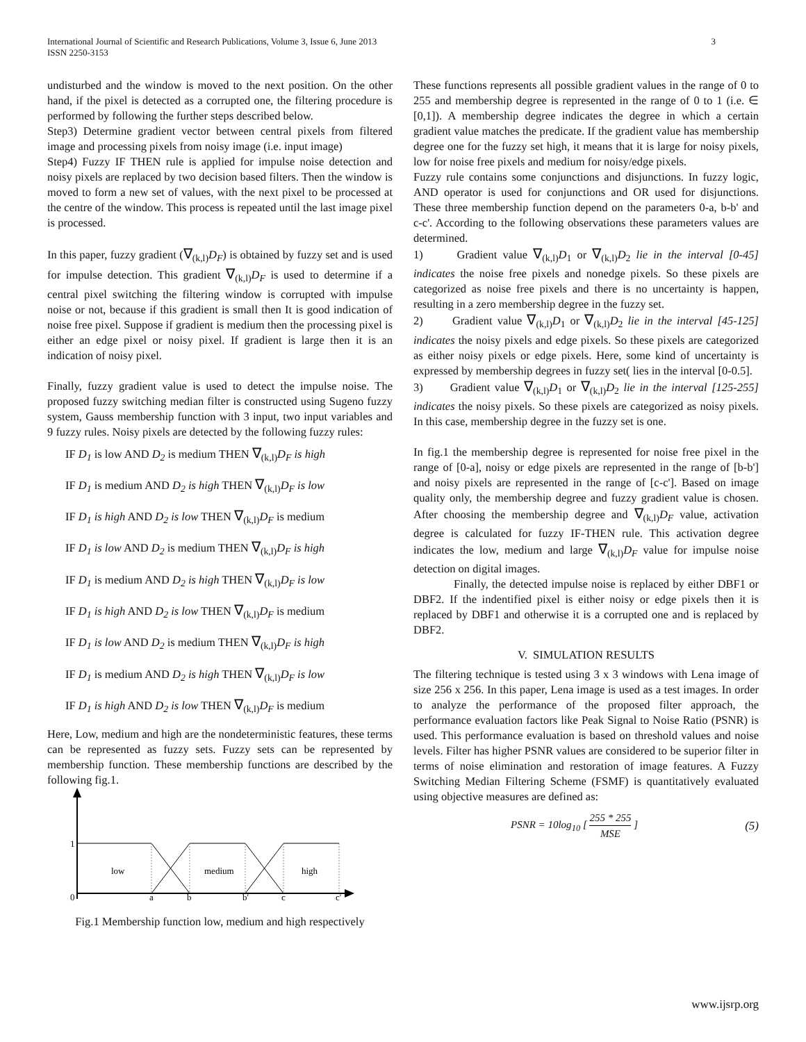International Journal of Scientific and Research Publications, Volume 3, Issue 6, June 2013
ISSN 2250-3153 3
undisturbed and the window is moved to the next position. On the other hand, if the pixel is detected as a corrupted one, the filtering procedure is performed by following the further steps described below.
Step3) Determine gradient vector between central pixels from filtered image and processing pixels from noisy image (i.e. input image)
Step4) Fuzzy IF THEN rule is applied for impulse noise detection and noisy pixels are replaced by two decision based filters. Then the window is moved to form a new set of values, with the next pixel to be processed at the centre of the window. This process is repeated until the last image pixel is processed.
In this paper, fuzzy gradient (∇<sub>(k,l)</sub>D<sub>F</sub>) is obtained by fuzzy set and is used for impulse detection. This gradient ∇<sub>(k,l)</sub>D<sub>F</sub> is used to determine if a central pixel switching the filtering window is corrupted with impulse noise or not, because if this gradient is small then It is good indication of noise free pixel. Suppose if gradient is medium then the processing pixel is either an edge pixel or noisy pixel. If gradient is large then it is an indication of noisy pixel.
Finally, fuzzy gradient value is used to detect the impulse noise. The proposed fuzzy switching median filter is constructed using Sugeno fuzzy system, Gauss membership function with 3 input, two input variables and 9 fuzzy rules. Noisy pixels are detected by the following fuzzy rules:
IF D<sub>1</sub> is low AND D<sub>2</sub> is medium THEN ∇<sub>(k,l)</sub>D<sub>F</sub> is high
IF D<sub>1</sub> is medium AND D<sub>2</sub> is high THEN ∇<sub>(k,l)</sub>D<sub>F</sub> is low
IF D<sub>1</sub> is high AND D<sub>2</sub> is low THEN ∇<sub>(k,l)</sub>D<sub>F</sub> is medium
IF D<sub>1</sub> is low AND D<sub>2</sub> is medium THEN ∇<sub>(k,l)</sub>D<sub>F</sub> is high
IF D<sub>1</sub> is medium AND D<sub>2</sub> is high THEN ∇<sub>(k,l)</sub>D<sub>F</sub> is low
IF D<sub>1</sub> is high AND D<sub>2</sub> is low THEN ∇<sub>(k,l)</sub>D<sub>F</sub> is medium
IF D<sub>1</sub> is low AND D<sub>2</sub> is medium THEN ∇<sub>(k,l)</sub>D<sub>F</sub> is high
IF D<sub>1</sub> is medium AND D<sub>2</sub> is high THEN ∇<sub>(k,l)</sub>D<sub>F</sub> is low
IF D<sub>1</sub> is high AND D<sub>2</sub> is low THEN ∇<sub>(k,l)</sub>D<sub>F</sub> is medium
Here, Low, medium and high are the nondeterministic features, these terms can be represented as fuzzy sets. Fuzzy sets can be represented by membership function. These membership functions are described by the following fig.1.
1
low
medium
high
0
a
b
b'
c
c'
Fig.1 Membership function low, medium and high respectively
These functions represents all possible gradient values in the range of 0 to 255 and membership degree is represented in the range of 0 to 1 (i.e. ∈ [0,1]). A membership degree indicates the degree in which a certain gradient value matches the predicate. If the gradient value has membership degree one for the fuzzy set high, it means that it is large for noisy pixels, low for noise free pixels and medium for noisy/edge pixels.
Fuzzy rule contains some conjunctions and disjunctions. In fuzzy logic, AND operator is used for conjunctions and OR used for disjunctions. These three membership function depend on the parameters 0-a, b-b' and c-c'. According to the following observations these parameters values are determined.
1) Gradient value ∇<sub>(k,l)</sub>D<sub>1</sub> or ∇<sub>(k,l)</sub>D<sub>2</sub> lie in the interval [0-45] indicates the noise free pixels and nonedge pixels. So these pixels are categorized as noise free pixels and there is no uncertainty is happen, resulting in a zero membership degree in the fuzzy set.
2) Gradient value ∇<sub>(k,l)</sub>D<sub>1</sub> or ∇<sub>(k,l)</sub>D<sub>2</sub> lie in the interval [45-125] indicates the noisy pixels and edge pixels. So these pixels are categorized as either noisy pixels or edge pixels. Here, some kind of uncertainty is expressed by membership degrees in fuzzy set( lies in the interval [0-0.5].
3) Gradient value ∇<sub>(k,l)</sub>D<sub>1</sub> or ∇<sub>(k,l)</sub>D<sub>2</sub> lie in the interval [125-255] indicates the noisy pixels. So these pixels are categorized as noisy pixels. In this case, membership degree in the fuzzy set is one.
In fig.1 the membership degree is represented for noise free pixel in the range of [0-a], noisy or edge pixels are represented in the range of [b-b'] and noisy pixels are represented in the range of [c-c']. Based on image quality only, the membership degree and fuzzy gradient value is chosen. After choosing the membership degree and ∇<sub>(k,l)</sub>D<sub>F</sub> value, activation degree is calculated for fuzzy IF-THEN rule. This activation degree indicates the low, medium and large ∇<sub>(k,l)</sub>D<sub>F</sub> value for impulse noise detection on digital images.
Finally, the detected impulse noise is replaced by either DBF1 or DBF2. If the indentified pixel is either noisy or edge pixels then it is replaced by DBF1 and otherwise it is a corrupted one and is replaced by DBF2.
V. SIMULATION RESULTS
The filtering technique is tested using 3 x 3 windows with Lena image of size 256 x 256. In this paper, Lena image is used as a test images. In order to analyze the performance of the proposed filter approach, the performance evaluation factors like Peak Signal to Noise Ratio (PSNR) is used. This performance evaluation is based on threshold values and noise levels. Filter has higher PSNR values are considered to be superior filter in terms of noise elimination and restoration of image features. A Fuzzy Switching Median Filtering Scheme (FSMF) is quantitatively evaluated using objective measures are defined as:
PSNR = 10log<sub>10</sub> [ 255 * 255 MSE ] (5)
www.ijsrp.org